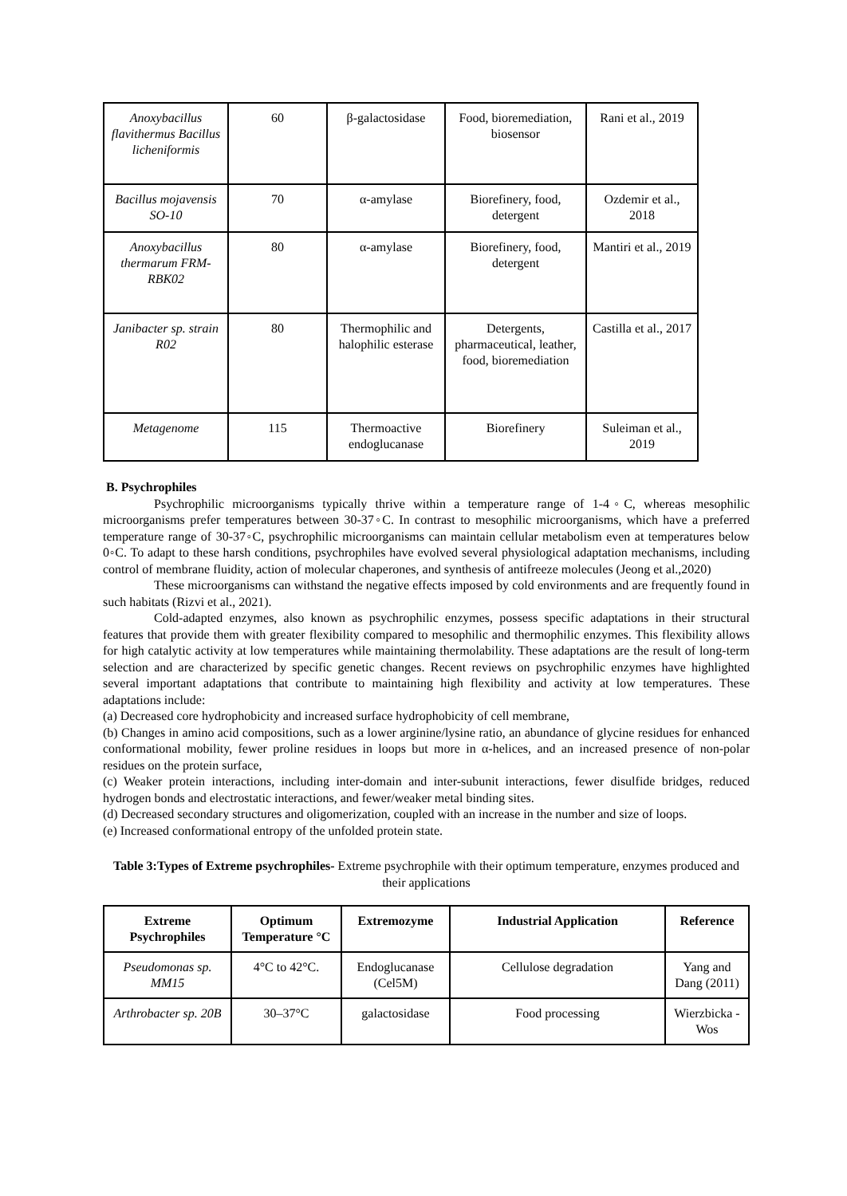| Anoxybacillus flavithermus Bacillus licheniformis | 60 | β-galactosidase | Food, bioremediation, biosensor | Rani et al., 2019 |
| Bacillus mojavensis SO-10 | 70 | α-amylase | Biorefinery, food, detergent | Ozdemir et al., 2018 |
| Anoxybacillus thermarum FRM-RBK02 | 80 | α-amylase | Biorefinery, food, detergent | Mantiri et al., 2019 |
| Janibacter sp. strain R02 | 80 | Thermophilic and halophilic esterase | Detergents, pharmaceutical, leather, food, bioremediation | Castilla et al., 2017 |
| Metagenome | 115 | Thermoactive endoglucanase | Biorefinery | Suleiman et al., 2019 |
B. Psychrophiles
Psychrophilic microorganisms typically thrive within a temperature range of 1-4◦C, whereas mesophilic microorganisms prefer temperatures between 30-37◦C. In contrast to mesophilic microorganisms, which have a preferred temperature range of 30-37◦C, psychrophilic microorganisms can maintain cellular metabolism even at temperatures below 0◦C. To adapt to these harsh conditions, psychrophiles have evolved several physiological adaptation mechanisms, including control of membrane fluidity, action of molecular chaperones, and synthesis of antifreeze molecules (Jeong et al.,2020)
These microorganisms can withstand the negative effects imposed by cold environments and are frequently found in such habitats (Rizvi et al., 2021).
Cold-adapted enzymes, also known as psychrophilic enzymes, possess specific adaptations in their structural features that provide them with greater flexibility compared to mesophilic and thermophilic enzymes. This flexibility allows for high catalytic activity at low temperatures while maintaining thermolability. These adaptations are the result of long-term selection and are characterized by specific genetic changes. Recent reviews on psychrophilic enzymes have highlighted several important adaptations that contribute to maintaining high flexibility and activity at low temperatures. These adaptations include:
(a) Decreased core hydrophobicity and increased surface hydrophobicity of cell membrane,
(b) Changes in amino acid compositions, such as a lower arginine/lysine ratio, an abundance of glycine residues for enhanced conformational mobility, fewer proline residues in loops but more in α-helices, and an increased presence of non-polar residues on the protein surface,
(c) Weaker protein interactions, including inter-domain and inter-subunit interactions, fewer disulfide bridges, reduced hydrogen bonds and electrostatic interactions, and fewer/weaker metal binding sites.
(d) Decreased secondary structures and oligomerization, coupled with an increase in the number and size of loops.
(e) Increased conformational entropy of the unfolded protein state.
Table 3:Types of Extreme psychrophiles- Extreme psychrophile with their optimum temperature, enzymes produced and their applications
| Extreme Psychrophiles | Optimum Temperature °C | Extremozyme | Industrial Application | Reference |
| --- | --- | --- | --- | --- |
| Pseudomonas sp. MM15 | 4°C to 42°C. | Endoglucanase (Cel5M) | Cellulose degradation | Yang and Dang (2011) |
| Arthrobacter sp. 20B | 30–37°C | galactosidase | Food processing | Wierzbicka -Wos |